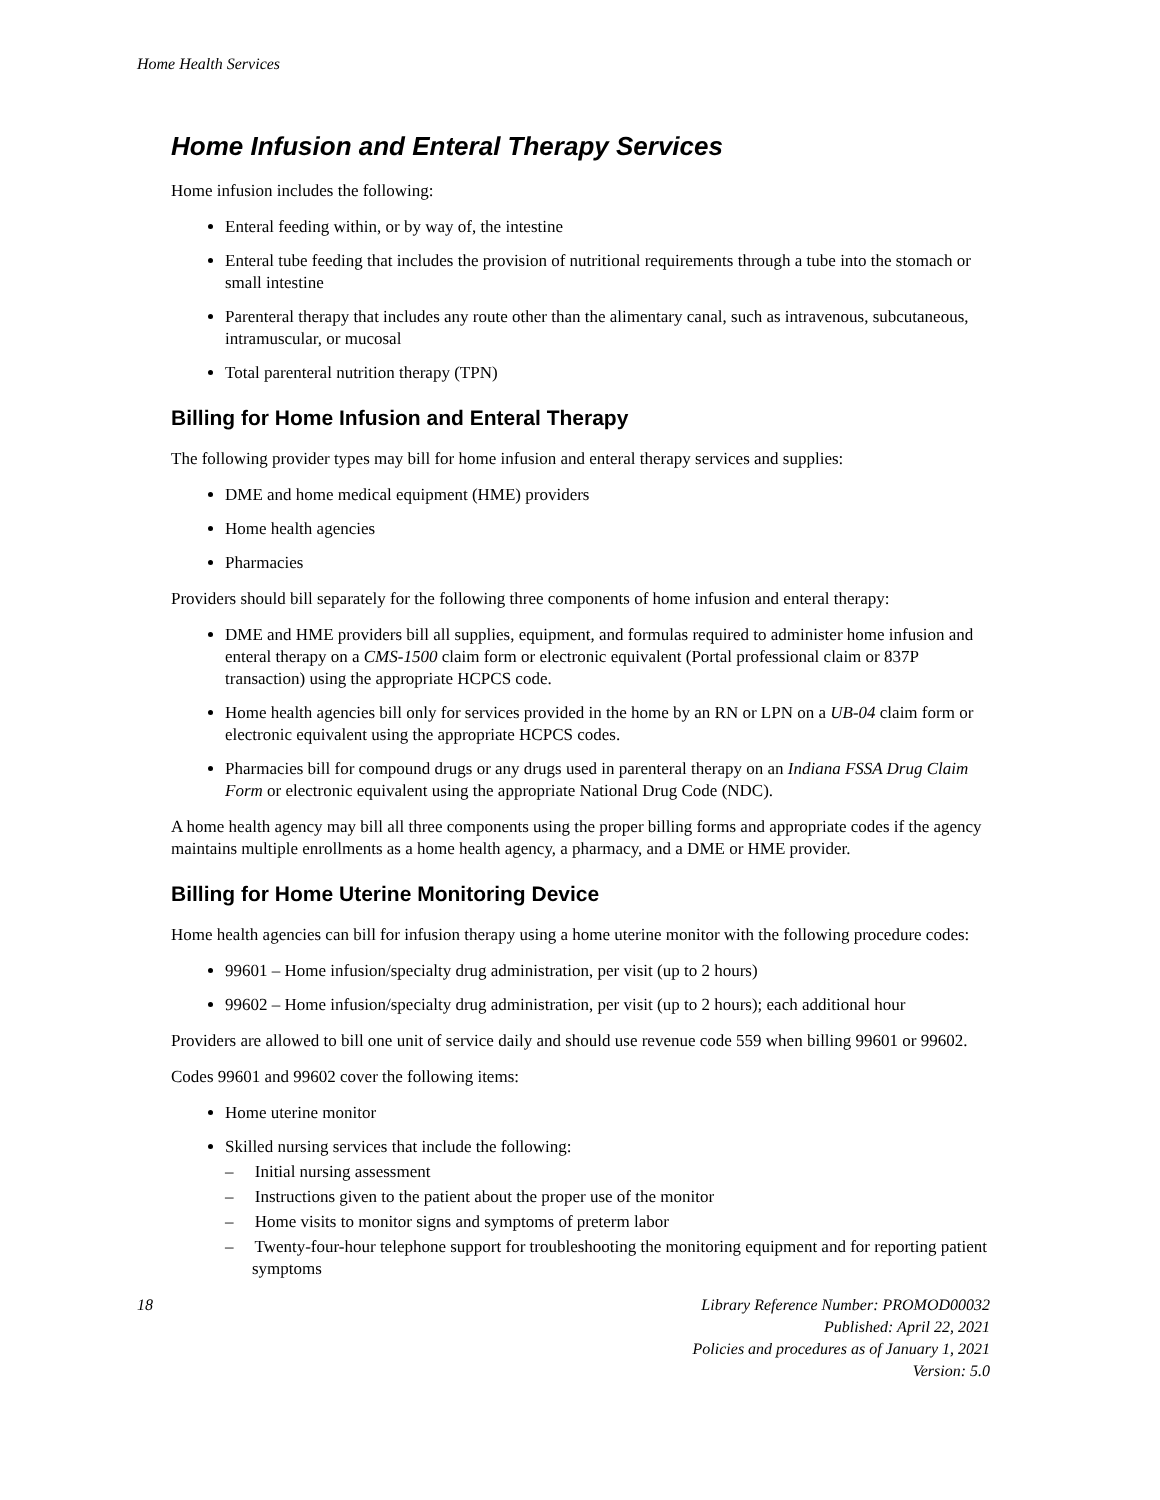Home Health Services
Home Infusion and Enteral Therapy Services
Home infusion includes the following:
Enteral feeding within, or by way of, the intestine
Enteral tube feeding that includes the provision of nutritional requirements through a tube into the stomach or small intestine
Parenteral therapy that includes any route other than the alimentary canal, such as intravenous, subcutaneous, intramuscular, or mucosal
Total parenteral nutrition therapy (TPN)
Billing for Home Infusion and Enteral Therapy
The following provider types may bill for home infusion and enteral therapy services and supplies:
DME and home medical equipment (HME) providers
Home health agencies
Pharmacies
Providers should bill separately for the following three components of home infusion and enteral therapy:
DME and HME providers bill all supplies, equipment, and formulas required to administer home infusion and enteral therapy on a CMS-1500 claim form or electronic equivalent (Portal professional claim or 837P transaction) using the appropriate HCPCS code.
Home health agencies bill only for services provided in the home by an RN or LPN on a UB-04 claim form or electronic equivalent using the appropriate HCPCS codes.
Pharmacies bill for compound drugs or any drugs used in parenteral therapy on an Indiana FSSA Drug Claim Form or electronic equivalent using the appropriate National Drug Code (NDC).
A home health agency may bill all three components using the proper billing forms and appropriate codes if the agency maintains multiple enrollments as a home health agency, a pharmacy, and a DME or HME provider.
Billing for Home Uterine Monitoring Device
Home health agencies can bill for infusion therapy using a home uterine monitor with the following procedure codes:
99601 – Home infusion/specialty drug administration, per visit (up to 2 hours)
99602 – Home infusion/specialty drug administration, per visit (up to 2 hours); each additional hour
Providers are allowed to bill one unit of service daily and should use revenue code 559 when billing 99601 or 99602.
Codes 99601 and 99602 cover the following items:
Home uterine monitor
Skilled nursing services that include the following:
– Initial nursing assessment
– Instructions given to the patient about the proper use of the monitor
– Home visits to monitor signs and symptoms of preterm labor
– Twenty-four-hour telephone support for troubleshooting the monitoring equipment and for reporting patient symptoms
18 Library Reference Number: PROMOD00032
Published: April 22, 2021
Policies and procedures as of January 1, 2021
Version: 5.0